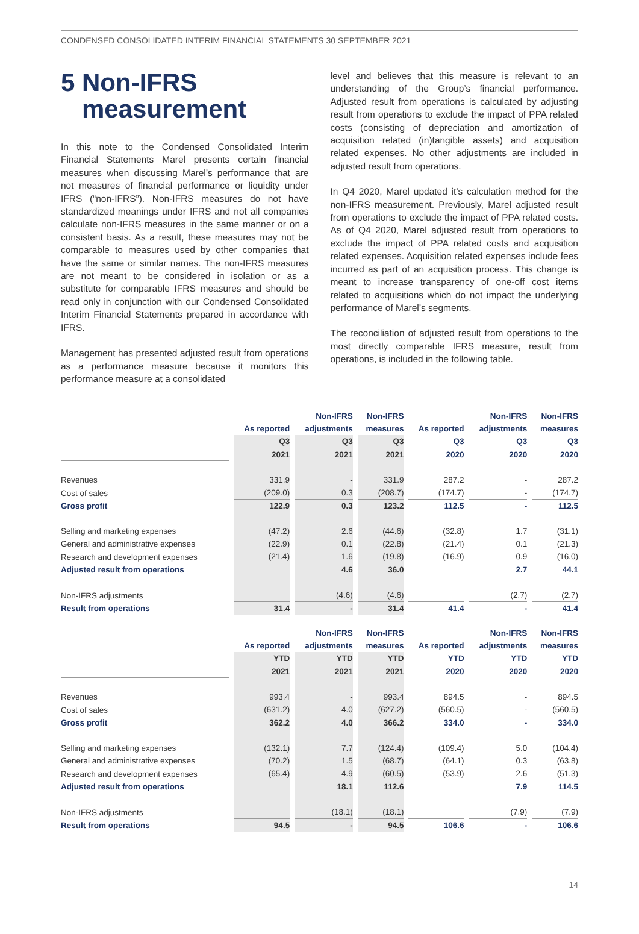CONDENSED CONSOLIDATED INTERIM FINANCIAL STATEMENTS 30 SEPTEMBER 2021
5 Non-IFRS
measurement
In this note to the Condensed Consolidated Interim Financial Statements Marel presents certain financial measures when discussing Marel’s performance that are not measures of financial performance or liquidity under IFRS (“non-IFRS”). Non-IFRS measures do not have standardized meanings under IFRS and not all companies calculate non-IFRS measures in the same manner or on a consistent basis. As a result, these measures may not be comparable to measures used by other companies that have the same or similar names. The non-IFRS measures are not meant to be considered in isolation or as a substitute for comparable IFRS measures and should be read only in conjunction with our Condensed Consolidated Interim Financial Statements prepared in accordance with IFRS.
Management has presented adjusted result from operations as a performance measure because it monitors this performance measure at a consolidated
level and believes that this measure is relevant to an understanding of the Group’s financial performance. Adjusted result from operations is calculated by adjusting result from operations to exclude the impact of PPA related costs (consisting of depreciation and amortization of acquisition related (in)tangible assets) and acquisition related expenses. No other adjustments are included in adjusted result from operations.
In Q4 2020, Marel updated it’s calculation method for the non-IFRS measurement. Previously, Marel adjusted result from operations to exclude the impact of PPA related costs. As of Q4 2020, Marel adjusted result from operations to exclude the impact of PPA related costs and acquisition related expenses. Acquisition related expenses include fees incurred as part of an acquisition process. This change is meant to increase transparency of one-off cost items related to acquisitions which do not impact the underlying performance of Marel’s segments.
The reconciliation of adjusted result from operations to the most directly comparable IFRS measure, result from operations, is included in the following table.
| | | Non-IFRS | Non-IFRS | | Non-IFRS | Non-IFRS |
| --- | --- | --- | --- | --- | --- | --- |
| | As reported | adjustments | measures | As reported | adjustments | measures |
| | Q3 | Q3 | Q3 | Q3 | Q3 | Q3 |
| | 2021 | 2021 | 2021 | 2020 | 2020 | 2020 |
| Revenues | 331.9 | - | 331.9 | 287.2 | - | 287.2 |
| Cost of sales | (209.0) | 0.3 | (208.7) | (174.7) | - | (174.7) |
| Gross profit | 122.9 | 0.3 | 123.2 | 112.5 | - | 112.5 |
| Selling and marketing expenses | (47.2) | 2.6 | (44.6) | (32.8) | 1.7 | (31.1) |
| General and administrative expenses | (22.9) | 0.1 | (22.8) | (21.4) | 0.1 | (21.3) |
| Research and development expenses | (21.4) | 1.6 | (19.8) | (16.9) | 0.9 | (16.0) |
| Adjusted result from operations | | 4.6 | 36.0 | | 2.7 | 44.1 |
| Non-IFRS adjustments | | (4.6) | (4.6) | | (2.7) | (2.7) |
| Result from operations | 31.4 | - | 31.4 | 41.4 | - | 41.4 |
| | | Non-IFRS | Non-IFRS | | Non-IFRS | Non-IFRS |
| --- | --- | --- | --- | --- | --- | --- |
| | As reported | adjustments | measures | As reported | adjustments | measures |
| | YTD | YTD | YTD | YTD | YTD | YTD |
| | 2021 | 2021 | 2021 | 2020 | 2020 | 2020 |
| Revenues | 993.4 | - | 993.4 | 894.5 | - | 894.5 |
| Cost of sales | (631.2) | 4.0 | (627.2) | (560.5) | - | (560.5) |
| Gross profit | 362.2 | 4.0 | 366.2 | 334.0 | - | 334.0 |
| Selling and marketing expenses | (132.1) | 7.7 | (124.4) | (109.4) | 5.0 | (104.4) |
| General and administrative expenses | (70.2) | 1.5 | (68.7) | (64.1) | 0.3 | (63.8) |
| Research and development expenses | (65.4) | 4.9 | (60.5) | (53.9) | 2.6 | (51.3) |
| Adjusted result from operations | | 18.1 | 112.6 | | 7.9 | 114.5 |
| Non-IFRS adjustments | | (18.1) | (18.1) | | (7.9) | (7.9) |
| Result from operations | 94.5 | - | 94.5 | 106.6 | - | 106.6 |
14